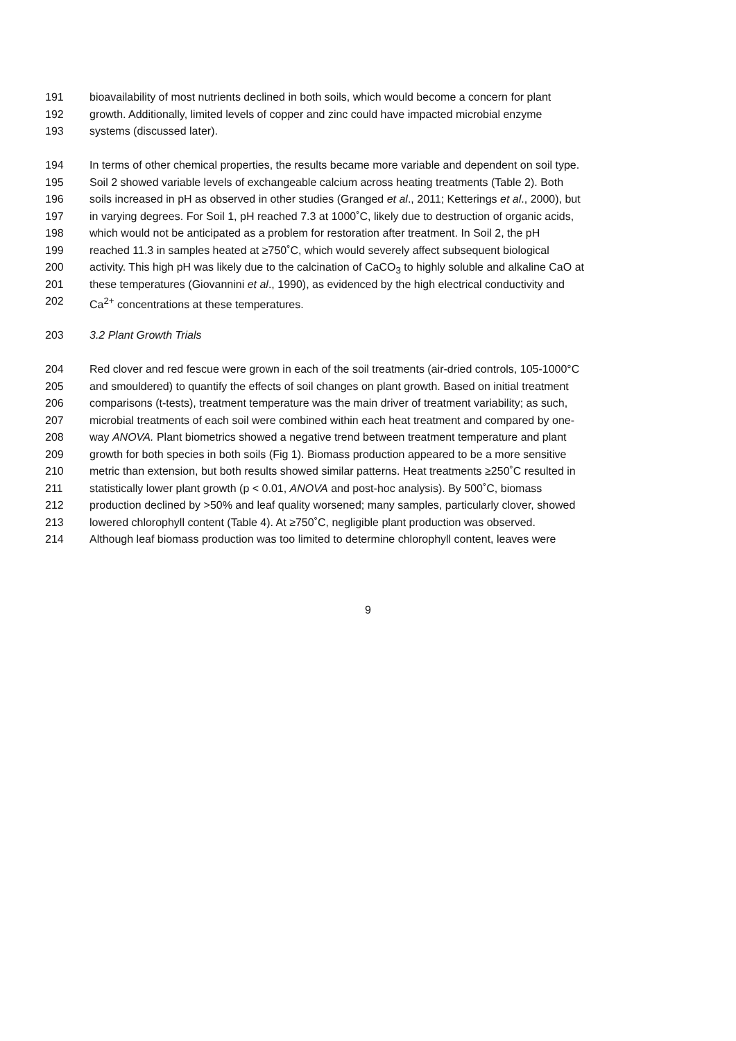191 bioavailability of most nutrients declined in both soils, which would become a concern for plant
192 growth. Additionally, limited levels of copper and zinc could have impacted microbial enzyme
193 systems (discussed later).
194 In terms of other chemical properties, the results became more variable and dependent on soil type.
195 Soil 2 showed variable levels of exchangeable calcium across heating treatments (Table 2). Both
196 soils increased in pH as observed in other studies (Granged et al., 2011; Ketterings et al., 2000), but
197 in varying degrees. For Soil 1, pH reached 7.3 at 1000˚C, likely due to destruction of organic acids,
198 which would not be anticipated as a problem for restoration after treatment. In Soil 2, the pH
199 reached 11.3 in samples heated at ≥750˚C, which would severely affect subsequent biological
200 activity. This high pH was likely due to the calcination of CaCO<sub>3</sub> to highly soluble and alkaline CaO at
201 these temperatures (Giovannini et al., 1990), as evidenced by the high electrical conductivity and
202 Ca<sup>2+</sup> concentrations at these temperatures.
203 3.2 Plant Growth Trials
204 Red clover and red fescue were grown in each of the soil treatments (air-dried controls, 105-1000°C
205 and smouldered) to quantify the effects of soil changes on plant growth. Based on initial treatment
206 comparisons (t-tests), treatment temperature was the main driver of treatment variability; as such,
207 microbial treatments of each soil were combined within each heat treatment and compared by one-
208 way ANOVA. Plant biometrics showed a negative trend between treatment temperature and plant
209 growth for both species in both soils (Fig 1). Biomass production appeared to be a more sensitive
210 metric than extension, but both results showed similar patterns. Heat treatments ≥250˚C resulted in
211 statistically lower plant growth (p < 0.01, ANOVA and post-hoc analysis). By 500˚C, biomass
212 production declined by >50% and leaf quality worsened; many samples, particularly clover, showed
213 lowered chlorophyll content (Table 4). At ≥750˚C, negligible plant production was observed.
214 Although leaf biomass production was too limited to determine chlorophyll content, leaves were
9